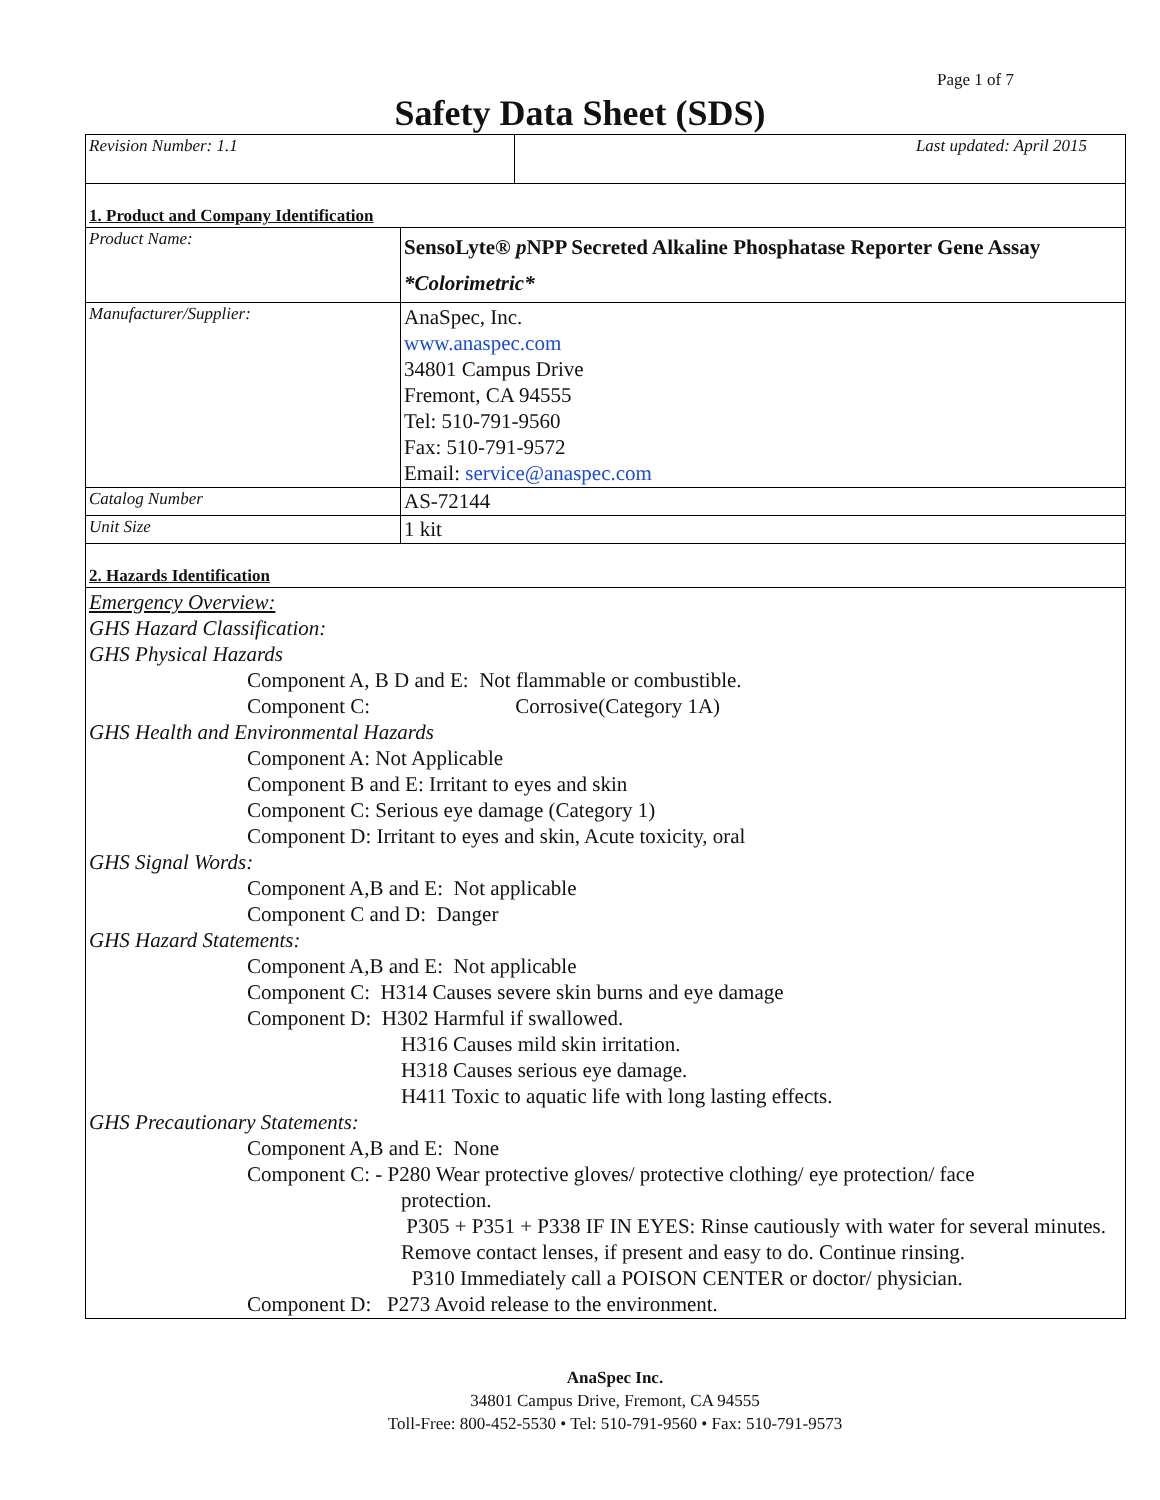Page 1 of 7
Safety Data Sheet (SDS)
| Revision Number: 1.1 | Last updated: April 2015 |
| 1. Product and Company Identification | |
| Product Name: | SensoLyte® p NPP Secreted Alkaline Phosphatase Reporter Gene Assay *Colorimetric* |
| Manufacturer/Supplier: | AnaSpec, Inc. www.anaspec.com 34801 Campus Drive Fremont, CA 94555 Tel: 510-791-9560 Fax: 510-791-9572 Email: service@anaspec.com |
| Catalog Number | AS-72144 |
| Unit Size | 1 kit |
| 2. Hazards Identification | |
| Emergency Overview: GHS Hazard Classification: GHS Physical Hazards Component A, B D and E: Not flammable or combustible. Component C: Corrosive(Category 1A) GHS Health and Environmental Hazards Component A: Not Applicable Component B and E: Irritant to eyes and skin Component C: Serious eye damage (Category 1) Component D: Irritant to eyes and skin, Acute toxicity, oral GHS Signal Words: Component A,B and E: Not applicable Component C and D: Danger GHS Hazard Statements: Component A,B and E: Not applicable Component C: H314 Causes severe skin burns and eye damage Component D: H302 Harmful if swallowed. H316 Causes mild skin irritation. H318 Causes serious eye damage. H411 Toxic to aquatic life with long lasting effects. GHS Precautionary Statements: Component A,B and E: None Component C: - P280 Wear protective gloves/ protective clothing/ eye protection/ face protection. P305 + P351 + P338 IF IN EYES: Rinse cautiously with water for several minutes. Remove contact lenses, if present and easy to do. Continue rinsing. P310 Immediately call a POISON CENTER or doctor/ physician. Component D: P273 Avoid release to the environment. | |
AnaSpec Inc.
34801 Campus Drive, Fremont, CA 94555
Toll-Free: 800-452-5530 • Tel: 510-791-9560 • Fax: 510-791-9573